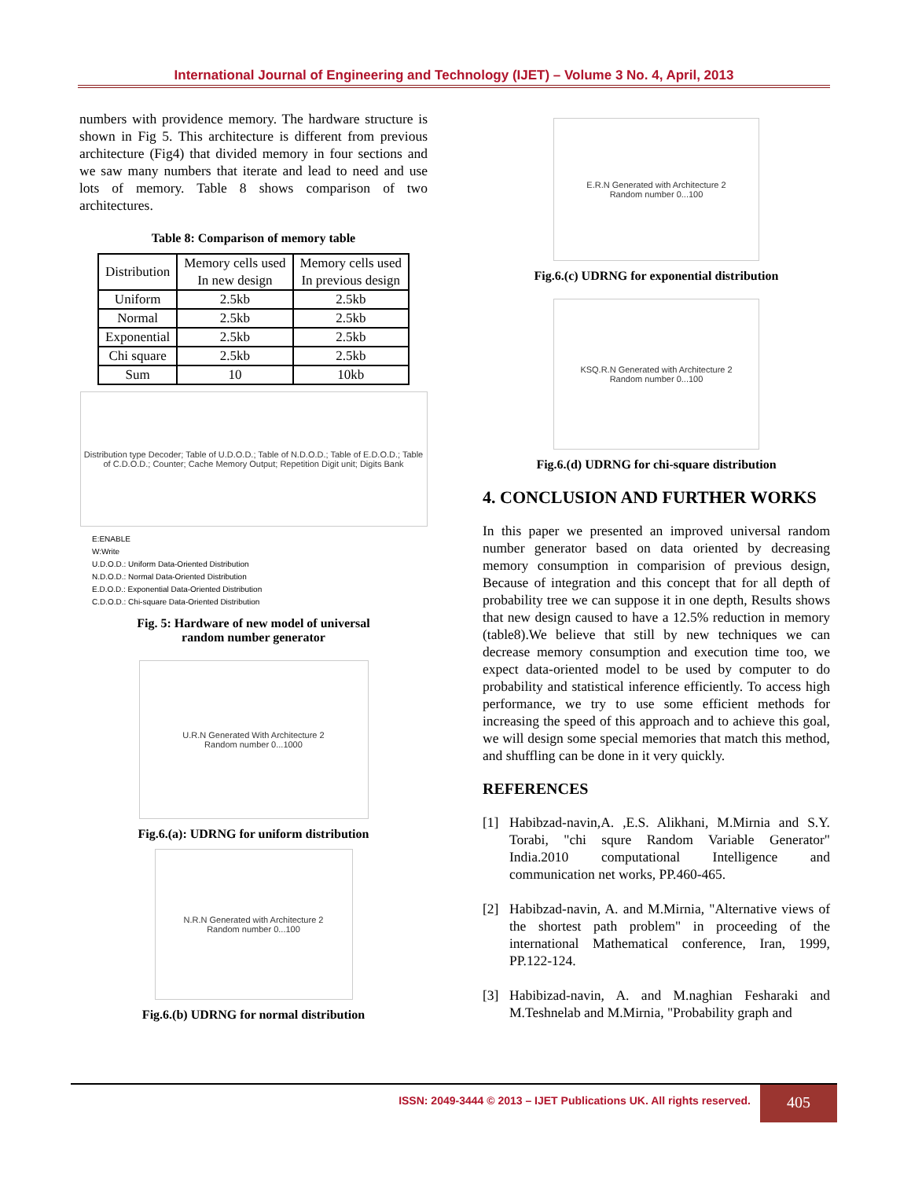International Journal of Engineering and Technology (IJET) – Volume 3 No. 4, April, 2013
numbers with providence memory. The hardware structure is shown in Fig 5. This architecture is different from previous architecture (Fig4) that divided memory in four sections and we saw many numbers that iterate and lead to need and use lots of memory. Table 8 shows comparison of two architectures.
Table 8: Comparison of memory table
| Distribution | Memory cells used In new design | Memory cells used In previous design |
| Uniform | 2.5kb | 2.5kb |
| Normal | 2.5kb | 2.5kb |
| Exponential | 2.5kb | 2.5kb |
| Chi square | 2.5kb | 2.5kb |
| Sum | 10 | 10kb |
Distribution type Decoder; Table of U.D.O.D.; Table of N.D.O.D.; Table of E.D.O.D.; Table of C.D.O.D.; Counter; Cache Memory Output; Repetition Digit unit; Digits Bank
E:ENABLE
W:Write
U.D.O.D.: Uniform Data-Oriented Distribution
N.D.O.D.: Normal Data-Oriented Distribution
E.D.O.D.: Exponential Data-Oriented Distribution
C.D.O.D.: Chi-square Data-Oriented Distribution
Fig. 5: Hardware of new model of universal
random number generator
U.R.N Generated With Architecture 2
Random number 0...1000
Fig.6.(a): UDRNG for uniform distribution
N.R.N Generated with Architecture 2
Random number 0...100
Fig.6.(b) UDRNG for normal distribution
E.R.N Generated with Architecture 2
Random number 0...100
Fig.6.(c) UDRNG for exponential distribution
KSQ.R.N Generated with Architecture 2
Random number 0...100
Fig.6.(d) UDRNG for chi-square distribution
4. CONCLUSION AND FURTHER WORKS
In this paper we presented an improved universal random number generator based on data oriented by decreasing memory consumption in comparision of previous design, Because of integration and this concept that for all depth of probability tree we can suppose it in one depth, Results shows that new design caused to have a 12.5% reduction in memory (table8).We believe that still by new techniques we can decrease memory consumption and execution time too, we expect data-oriented model to be used by computer to do probability and statistical inference efficiently. To access high performance, we try to use some efficient methods for increasing the speed of this approach and to achieve this goal, we will design some special memories that match this method, and shuffling can be done in it very quickly.
REFERENCES
[1]
Habibzad-navin,A. ,E.S. Alikhani, M.Mirnia and S.Y. Torabi, "chi squre Random Variable Generator" India.2010 computational Intelligence and communication net works, PP.460-465.
[2]
Habibzad-navin, A. and M.Mirnia, "Alternative views of the shortest path problem" in proceeding of the international Mathematical conference, Iran, 1999, PP.122-124.
[3]
Habibizad-navin, A. and M.naghian Fesharaki and M.Teshnelab and M.Mirnia, "Probability graph and
ISSN: 2049-3444 © 2013 – IJET Publications UK. All rights reserved.
405